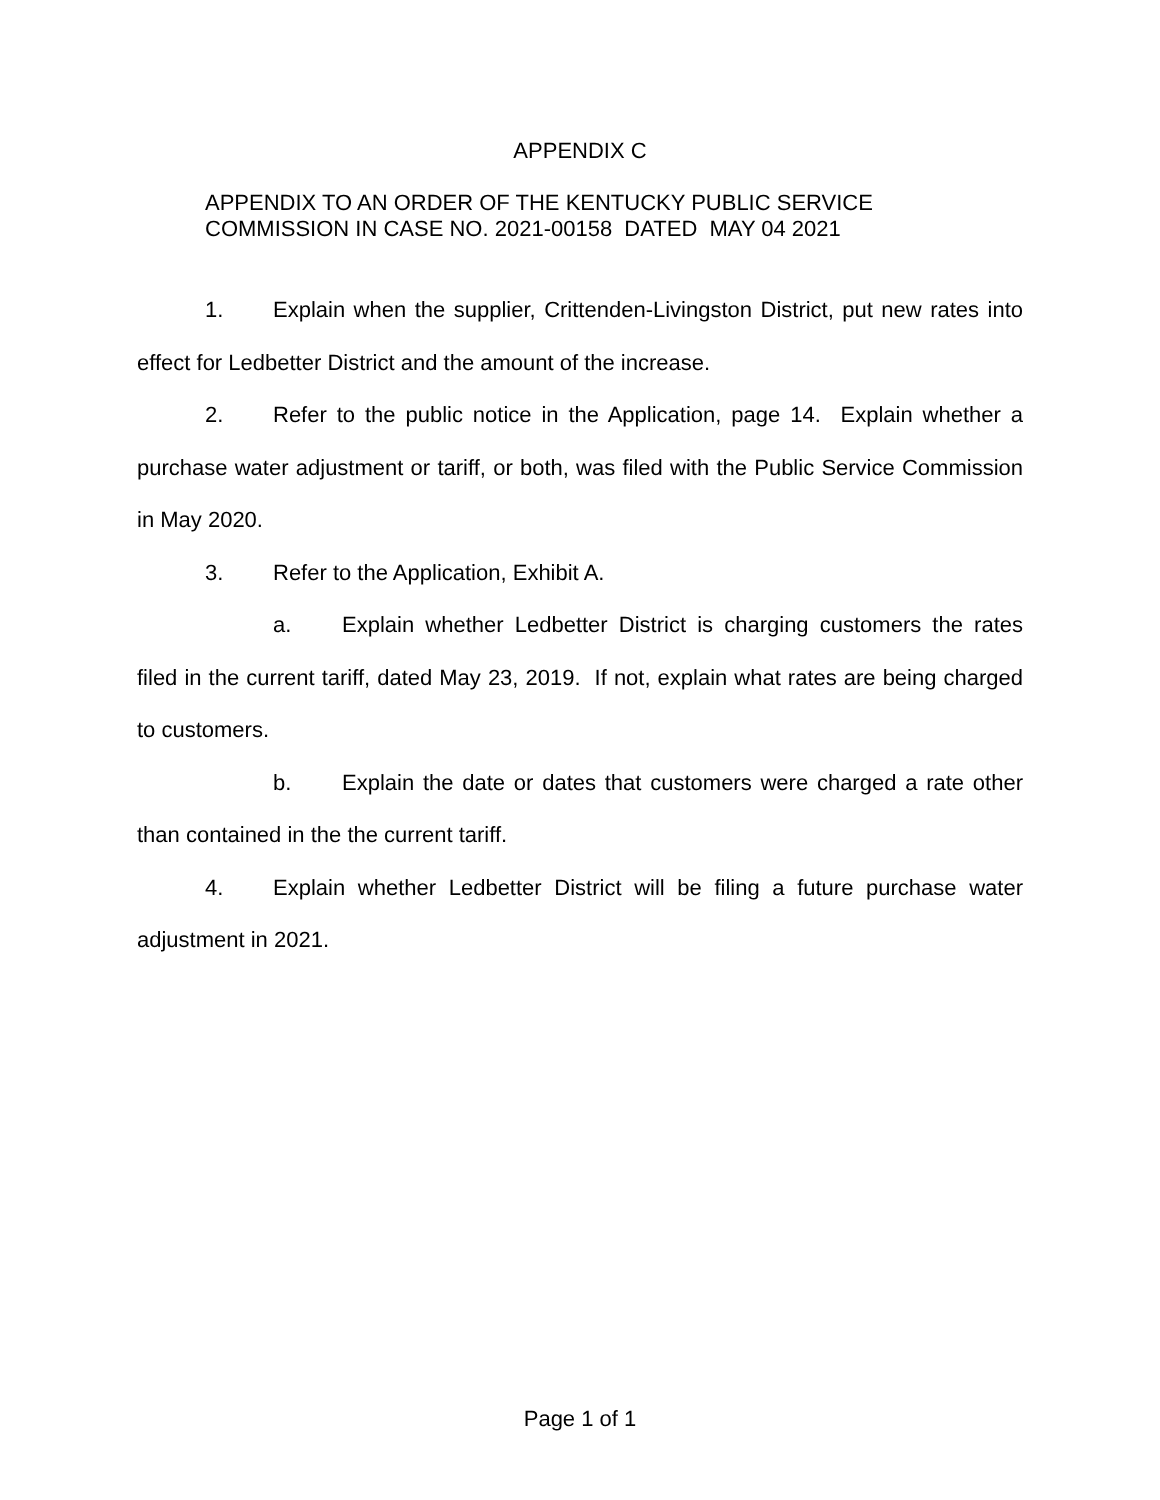APPENDIX C
APPENDIX TO AN ORDER OF THE KENTUCKY PUBLIC SERVICE
COMMISSION IN CASE NO. 2021-00158 DATED MAY 04 2021
1. Explain when the supplier, Crittenden-Livingston District, put new rates into effect for Ledbetter District and the amount of the increase.
2. Refer to the public notice in the Application, page 14. Explain whether a purchase water adjustment or tariff, or both, was filed with the Public Service Commission in May 2020.
3. Refer to the Application, Exhibit A.
a. Explain whether Ledbetter District is charging customers the rates filed in the current tariff, dated May 23, 2019. If not, explain what rates are being charged to customers.
b. Explain the date or dates that customers were charged a rate other than contained in the the current tariff.
4. Explain whether Ledbetter District will be filing a future purchase water adjustment in 2021.
Page 1 of 1